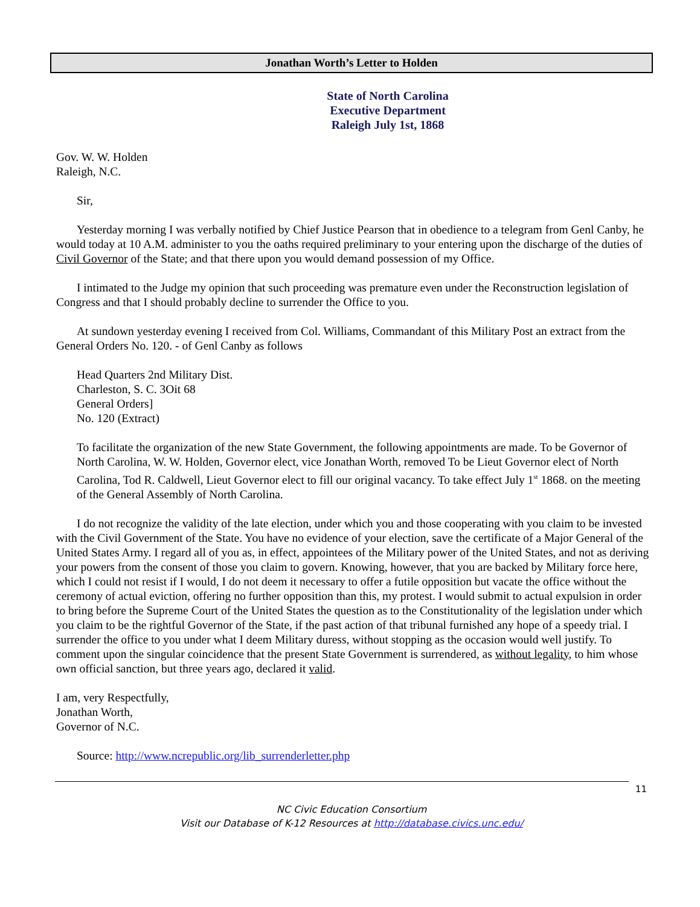Jonathan Worth’s Letter to Holden
State of North Carolina
Executive Department
Raleigh July 1st, 1868
Gov. W. W. Holden
Raleigh, N.C.
Sir,
Yesterday morning I was verbally notified by Chief Justice Pearson that in obedience to a telegram from Genl Canby, he would today at 10 A.M. administer to you the oaths required preliminary to your entering upon the discharge of the duties of Civil Governor of the State; and that there upon you would demand possession of my Office.
I intimated to the Judge my opinion that such proceeding was premature even under the Reconstruction legislation of Congress and that I should probably decline to surrender the Office to you.
At sundown yesterday evening I received from Col. Williams, Commandant of this Military Post an extract from the General Orders No. 120. - of Genl Canby as follows
Head Quarters 2nd Military Dist.
Charleston, S. C. 3Oit 68
General Orders]
No. 120 (Extract)
To facilitate the organization of the new State Government, the following appointments are made. To be Governor of North Carolina, W. W. Holden, Governor elect, vice Jonathan Worth, removed To be Lieut Governor elect of North Carolina, Tod R. Caldwell, Lieut Governor elect to fill our original vacancy. To take effect July 1<sup>st</sup> 1868. on the meeting of the General Assembly of North Carolina.
I do not recognize the validity of the late election, under which you and those cooperating with you claim to be invested with the Civil Government of the State. You have no evidence of your election, save the certificate of a Major General of the United States Army. I regard all of you as, in effect, appointees of the Military power of the United States, and not as deriving your powers from the consent of those you claim to govern. Knowing, however, that you are backed by Military force here, which I could not resist if I would, I do not deem it necessary to offer a futile opposition but vacate the office without the ceremony of actual eviction, offering no further opposition than this, my protest. I would submit to actual expulsion in order to bring before the Supreme Court of the United States the question as to the Constitutionality of the legislation under which you claim to be the rightful Governor of the State, if the past action of that tribunal furnished any hope of a speedy trial. I surrender the office to you under what I deem Military duress, without stopping as the occasion would well justify. To comment upon the singular coincidence that the present State Government is surrendered, as without legality, to him whose own official sanction, but three years ago, declared it valid.
I am, very Respectfully,
Jonathan Worth,
Governor of N.C.
Source: http://www.ncrepublic.org/lib_surrenderletter.php
11
NC Civic Education Consortium
Visit our Database of K-12 Resources at http://database.civics.unc.edu/